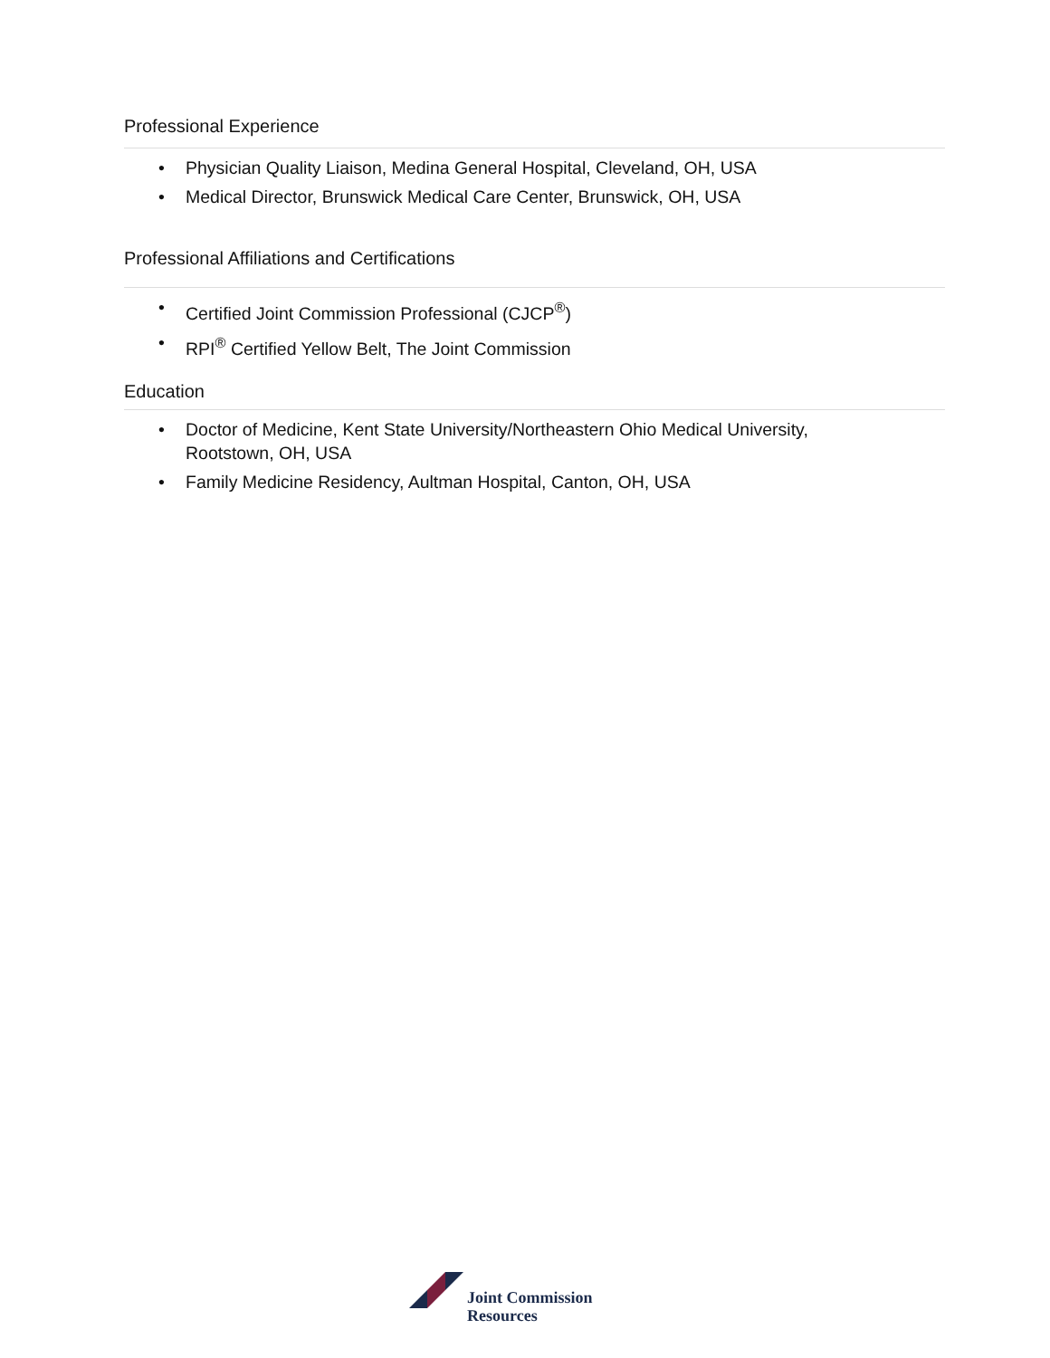Professional Experience
• Physician Quality Liaison, Medina General Hospital, Cleveland, OH, USA
• Medical Director, Brunswick Medical Care Center, Brunswick, OH, USA
Professional Affiliations and Certifications
• Certified Joint Commission Professional (CJCP<sup>®</sup>)
• RPI<sup>®</sup> Certified Yellow Belt, The Joint Commission
Education
• Doctor of Medicine, Kent State University/Northeastern Ohio Medical University,
Rootstown, OH, USA
• Family Medicine Residency, Aultman Hospital, Canton, OH, USA
Joint Commission
Resources